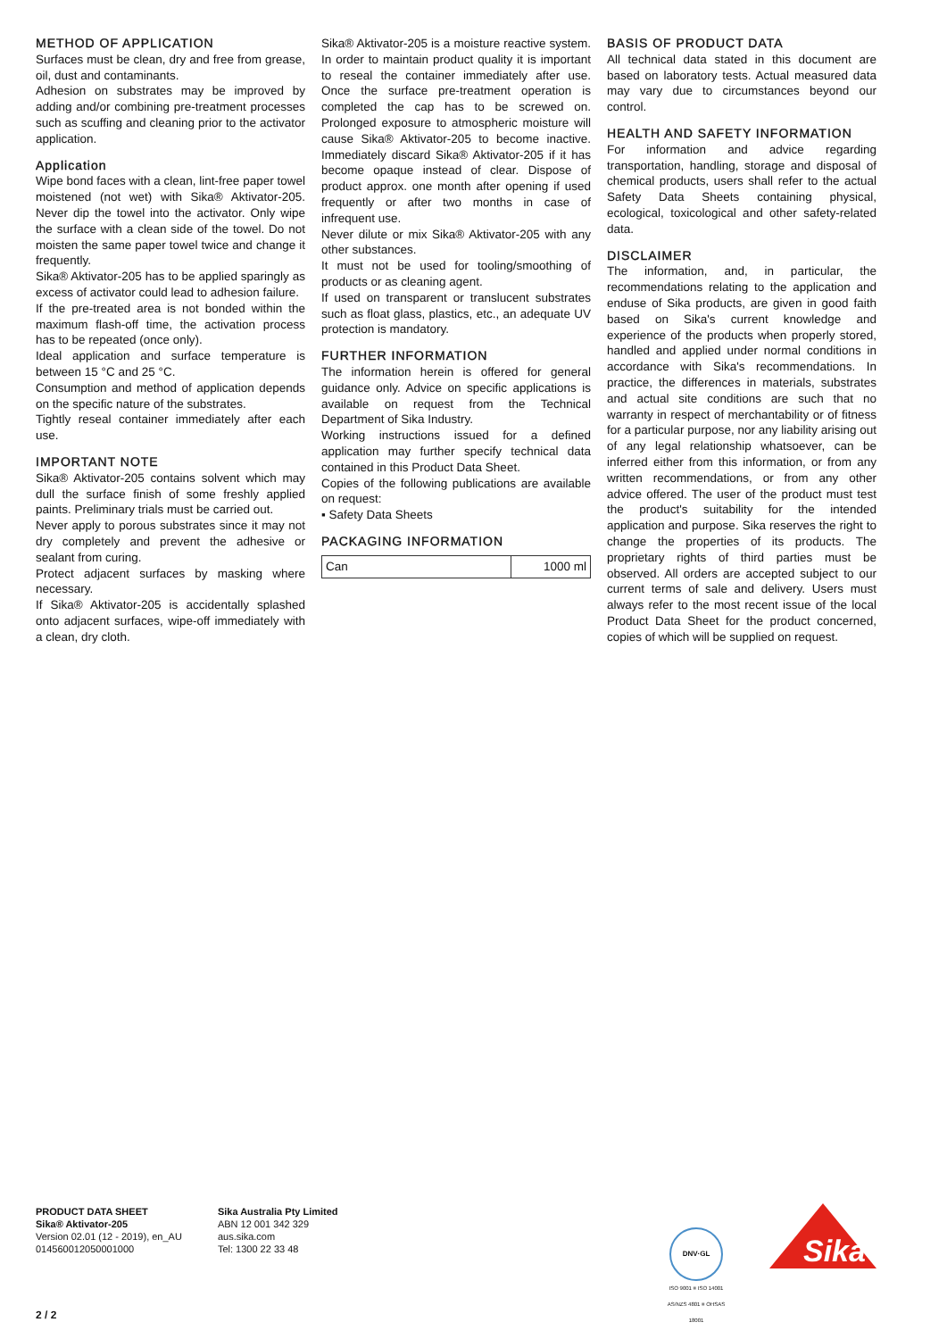METHOD OF APPLICATION
Surfaces must be clean, dry and free from grease, oil, dust and contaminants.
Adhesion on substrates may be improved by adding and/or combining pre-treatment processes such as scuffing and cleaning prior to the activator application.
Application
Wipe bond faces with a clean, lint-free paper towel moistened (not wet) with Sika® Aktivator-205. Never dip the towel into the activator. Only wipe the surface with a clean side of the towel. Do not moisten the same paper towel twice and change it frequently.
Sika® Aktivator-205 has to be applied sparingly as excess of activator could lead to adhesion failure.
If the pre-treated area is not bonded within the maximum flash-off time, the activation process has to be repeated (once only).
Ideal application and surface temperature is between 15 °C and 25 °C.
Consumption and method of application depends on the specific nature of the substrates.
Tightly reseal container immediately after each use.
IMPORTANT NOTE
Sika® Aktivator-205 contains solvent which may dull the surface finish of some freshly applied paints. Preliminary trials must be carried out.
Never apply to porous substrates since it may not dry completely and prevent the adhesive or sealant from curing.
Protect adjacent surfaces by masking where necessary.
If Sika® Aktivator-205 is accidentally splashed onto adjacent surfaces, wipe-off immediately with a clean, dry cloth.
Sika® Aktivator-205 is a moisture reactive system. In order to maintain product quality it is important to reseal the container immediately after use. Once the surface pre-treatment operation is completed the cap has to be screwed on. Prolonged exposure to atmospheric moisture will cause Sika® Aktivator-205 to become inactive. Immediately discard Sika® Aktivator-205 if it has become opaque instead of clear. Dispose of product approx. one month after opening if used frequently or after two months in case of infrequent use.
Never dilute or mix Sika® Aktivator-205 with any other substances.
It must not be used for tooling/smoothing of products or as cleaning agent.
If used on transparent or translucent substrates such as float glass, plastics, etc., an adequate UV protection is mandatory.
FURTHER INFORMATION
The information herein is offered for general guidance only. Advice on specific applications is available on request from the Technical Department of Sika Industry.
Working instructions issued for a defined application may further specify technical data contained in this Product Data Sheet.
Copies of the following publications are available on request:
▪ Safety Data Sheets
PACKAGING INFORMATION
| Can | 1000 ml |
BASIS OF PRODUCT DATA
All technical data stated in this document are based on laboratory tests. Actual measured data may vary due to circumstances beyond our control.
HEALTH AND SAFETY INFORMATION
For information and advice regarding transportation, handling, storage and disposal of chemical products, users shall refer to the actual Safety Data Sheets containing physical, ecological, toxicological and other safety-related data.
DISCLAIMER
The information, and, in particular, the recommendations relating to the application and enduse of Sika products, are given in good faith based on Sika's current knowledge and experience of the products when properly stored, handled and applied under normal conditions in accordance with Sika's recommendations. In practice, the differences in materials, substrates and actual site conditions are such that no warranty in respect of merchantability or of fitness for a particular purpose, nor any liability arising out of any legal relationship whatsoever, can be inferred either from this information, or from any written recommendations, or from any other advice offered. The user of the product must test the product's suitability for the intended application and purpose. Sika reserves the right to change the properties of its products. The proprietary rights of third parties must be observed. All orders are accepted subject to our current terms of sale and delivery. Users must always refer to the most recent issue of the local Product Data Sheet for the product concerned, copies of which will be supplied on request.
PRODUCT DATA SHEET
Sika® Aktivator-205
Version 02.01 (12 - 2019), en_AU
014560012050001000
Sika Australia Pty Limited
ABN 12 001 342 329
aus.sika.com
Tel: 1300 22 33 48
DNV·GL
ISO 9001 ≡ ISO 14001
AS/NZS 4801 ≡ OHSAS 18001
Sika
2 / 2